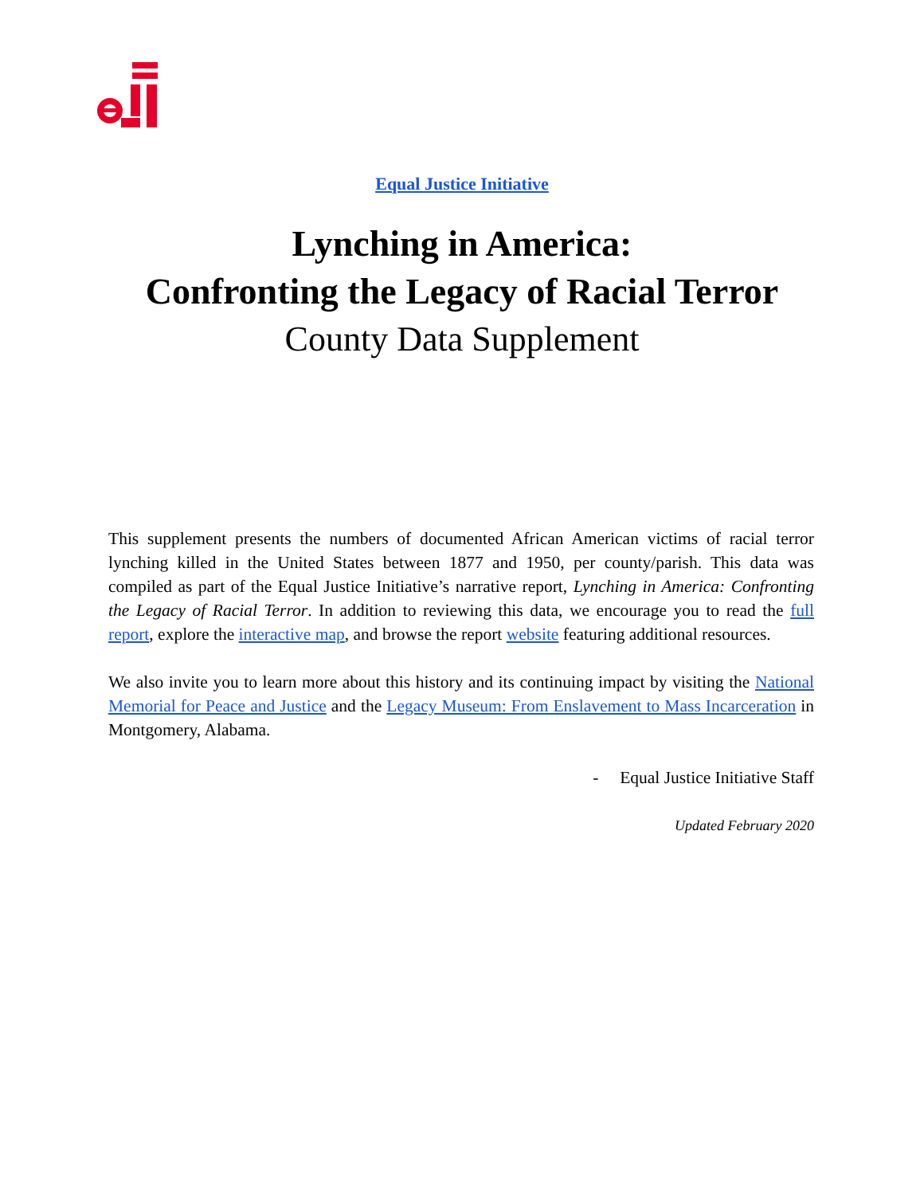Equal Justice Initiative
Lynching in America:
Confronting the Legacy of Racial Terror
County Data Supplement
This supplement presents the numbers of documented African American victims of racial terror lynching killed in the United States between 1877 and 1950, per county/parish. This data was compiled as part of the Equal Justice Initiative’s narrative report, Lynching in America: Confronting the Legacy of Racial Terror. In addition to reviewing this data, we encourage you to read the full report, explore the interactive map, and browse the report website featuring additional resources.
We also invite you to learn more about this history and its continuing impact by visiting the National Memorial for Peace and Justice and the Legacy Museum: From Enslavement to Mass Incarceration in Montgomery, Alabama.
- Equal Justice Initiative Staff
Updated February 2020